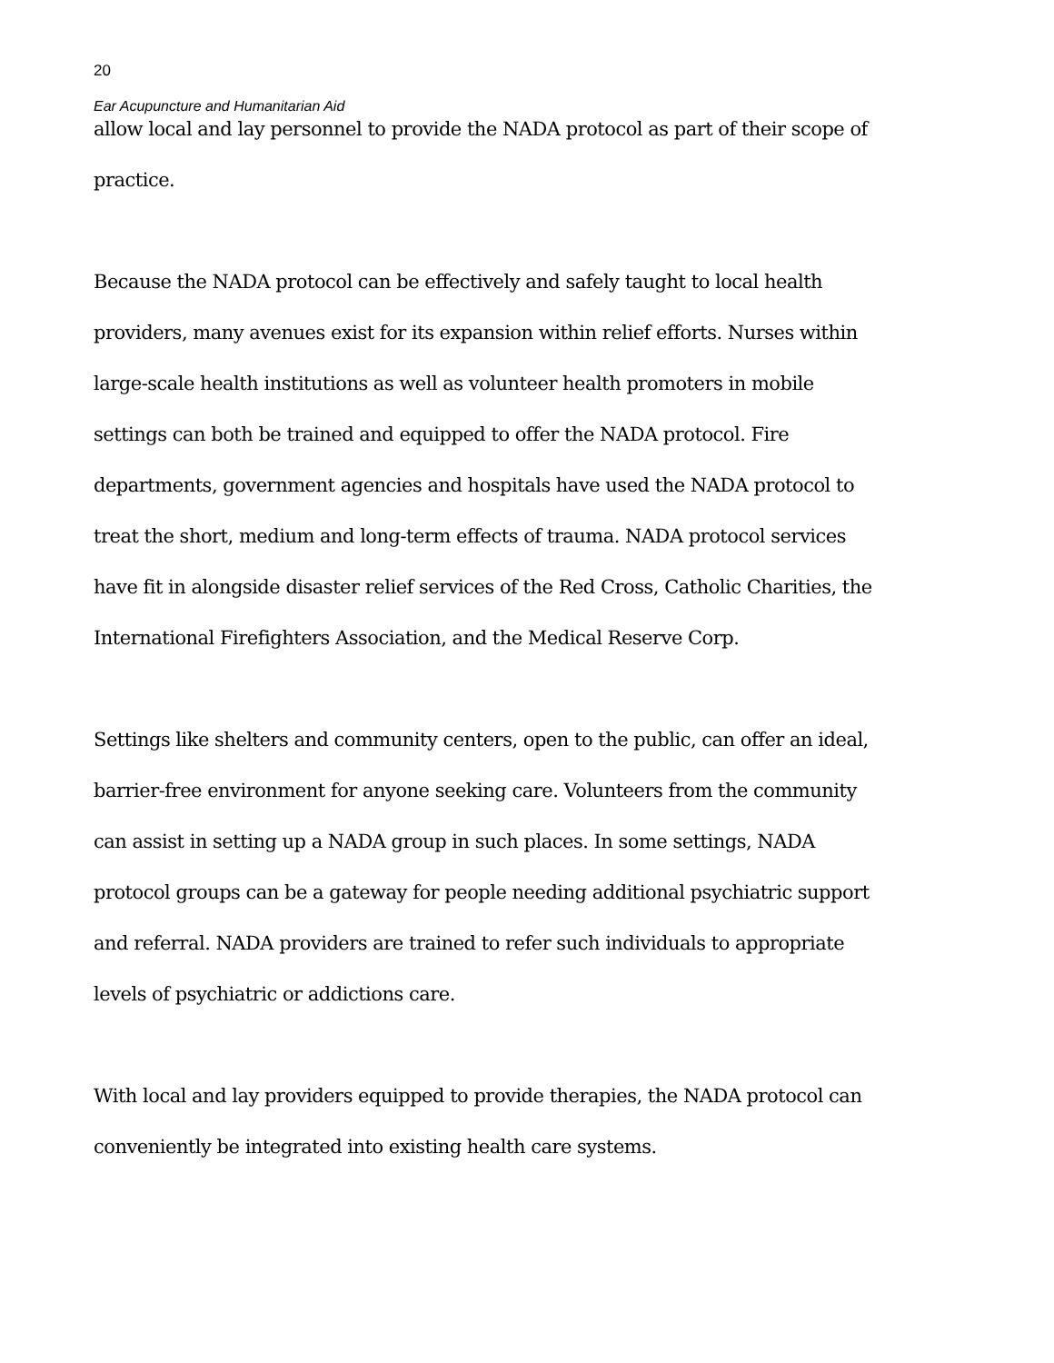20
Ear Acupuncture and Humanitarian Aid
allow local and lay personnel to provide the NADA protocol as part of their scope of practice.
Because the NADA protocol can be effectively and safely taught to local health providers, many avenues exist for its expansion within relief efforts. Nurses within large-scale health institutions as well as volunteer health promoters in mobile settings can both be trained and equipped to offer the NADA protocol. Fire departments, government agencies and hospitals have used the NADA protocol to treat the short, medium and long-term effects of trauma. NADA protocol services have fit in alongside disaster relief services of the Red Cross, Catholic Charities, the International Firefighters Association, and the Medical Reserve Corp.
Settings like shelters and community centers, open to the public, can offer an ideal, barrier-free environment for anyone seeking care. Volunteers from the community can assist in setting up a NADA group in such places. In some settings, NADA protocol groups can be a gateway for people needing additional psychiatric support and referral. NADA providers are trained to refer such individuals to appropriate levels of psychiatric or addictions care.
With local and lay providers equipped to provide therapies, the NADA protocol can conveniently be integrated into existing health care systems.